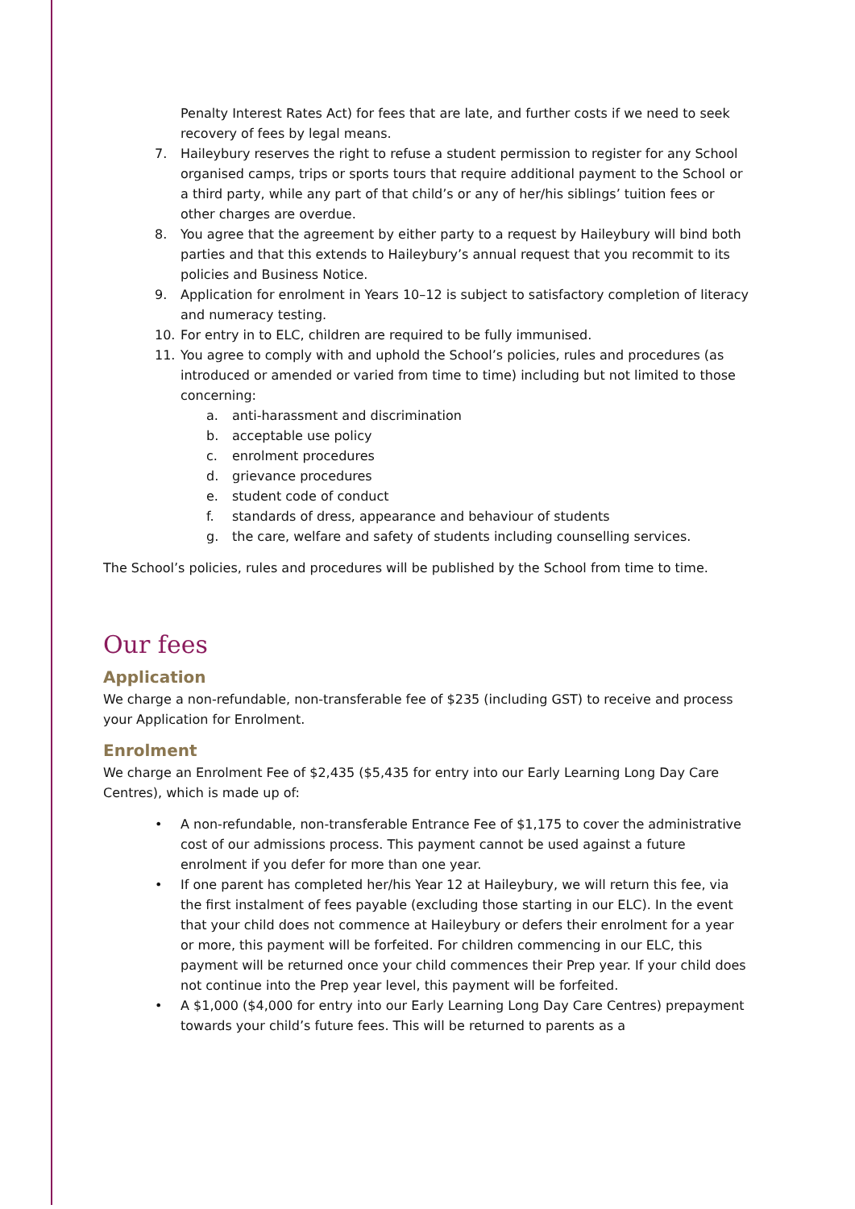Penalty Interest Rates Act) for fees that are late, and further costs if we need to seek recovery of fees by legal means.
7. Haileybury reserves the right to refuse a student permission to register for any School organised camps, trips or sports tours that require additional payment to the School or a third party, while any part of that child’s or any of her/his siblings’ tuition fees or other charges are overdue.
8. You agree that the agreement by either party to a request by Haileybury will bind both parties and that this extends to Haileybury’s annual request that you recommit to its policies and Business Notice.
9. Application for enrolment in Years 10–12 is subject to satisfactory completion of literacy and numeracy testing.
10. For entry in to ELC, children are required to be fully immunised.
11. You agree to comply with and uphold the School’s policies, rules and procedures (as introduced or amended or varied from time to time) including but not limited to those concerning:
a. anti-harassment and discrimination
b. acceptable use policy
c. enrolment procedures
d. grievance procedures
e. student code of conduct
f. standards of dress, appearance and behaviour of students
g. the care, welfare and safety of students including counselling services.
The School’s policies, rules and procedures will be published by the School from time to time.
Our fees
Application
We charge a non-refundable, non-transferable fee of $235 (including GST) to receive and process your Application for Enrolment.
Enrolment
We charge an Enrolment Fee of $2,435 ($5,435 for entry into our Early Learning Long Day Care Centres), which is made up of:
• A non-refundable, non-transferable Entrance Fee of $1,175 to cover the administrative cost of our admissions process. This payment cannot be used against a future enrolment if you defer for more than one year.
• If one parent has completed her/his Year 12 at Haileybury, we will return this fee, via the first instalment of fees payable (excluding those starting in our ELC). In the event that your child does not commence at Haileybury or defers their enrolment for a year or more, this payment will be forfeited. For children commencing in our ELC, this payment will be returned once your child commences their Prep year. If your child does not continue into the Prep year level, this payment will be forfeited.
• A $1,000 ($4,000 for entry into our Early Learning Long Day Care Centres) prepayment towards your child’s future fees. This will be returned to parents as a